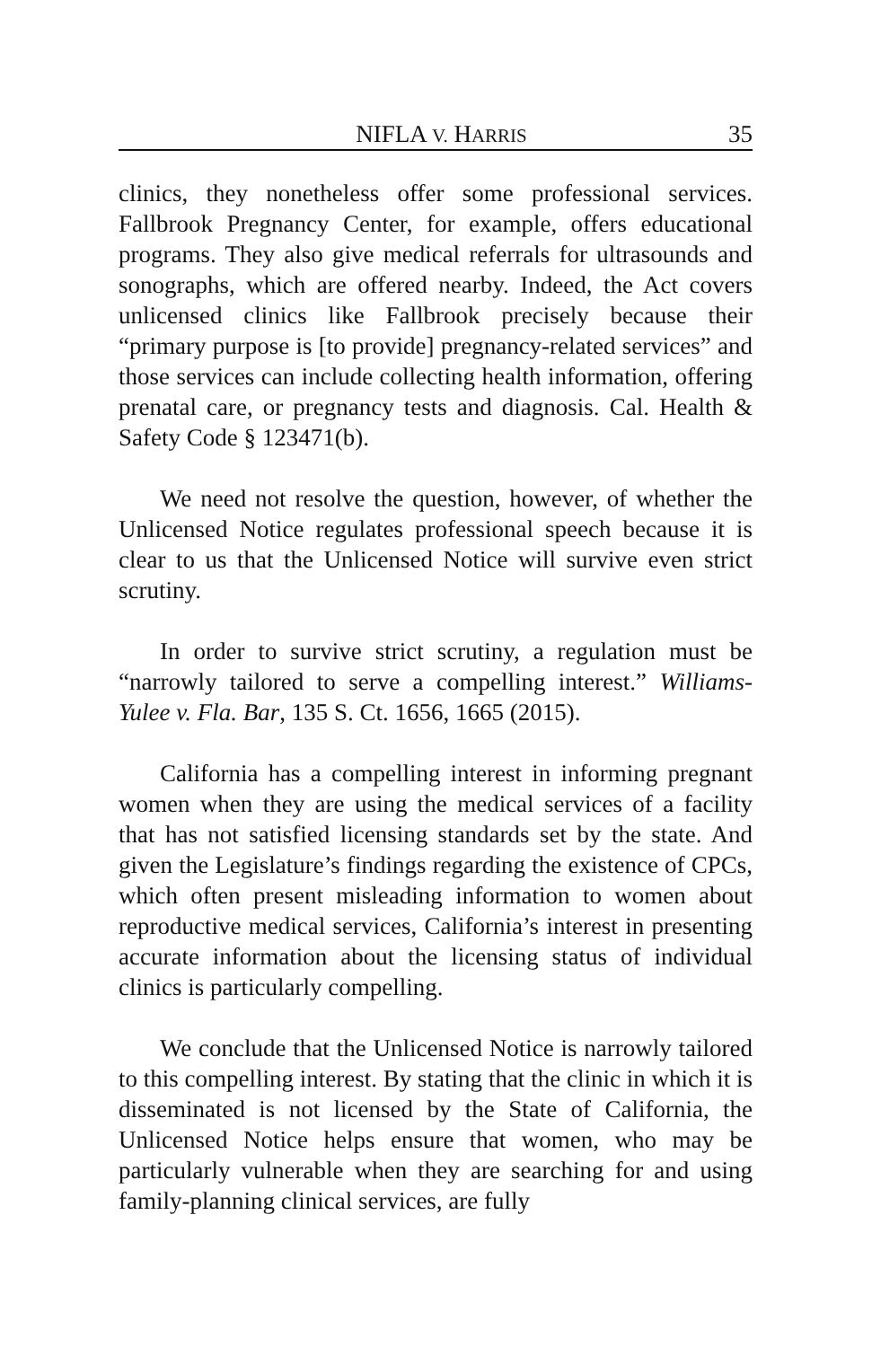NIFLA V. HARRIS 35
clinics, they nonetheless offer some professional services. Fallbrook Pregnancy Center, for example, offers educational programs. They also give medical referrals for ultrasounds and sonographs, which are offered nearby. Indeed, the Act covers unlicensed clinics like Fallbrook precisely because their “primary purpose is [to provide] pregnancy-related services” and those services can include collecting health information, offering prenatal care, or pregnancy tests and diagnosis. Cal. Health & Safety Code § 123471(b).
We need not resolve the question, however, of whether the Unlicensed Notice regulates professional speech because it is clear to us that the Unlicensed Notice will survive even strict scrutiny.
In order to survive strict scrutiny, a regulation must be “narrowly tailored to serve a compelling interest.” Williams-Yulee v. Fla. Bar, 135 S. Ct. 1656, 1665 (2015).
California has a compelling interest in informing pregnant women when they are using the medical services of a facility that has not satisfied licensing standards set by the state. And given the Legislature’s findings regarding the existence of CPCs, which often present misleading information to women about reproductive medical services, California’s interest in presenting accurate information about the licensing status of individual clinics is particularly compelling.
We conclude that the Unlicensed Notice is narrowly tailored to this compelling interest. By stating that the clinic in which it is disseminated is not licensed by the State of California, the Unlicensed Notice helps ensure that women, who may be particularly vulnerable when they are searching for and using family-planning clinical services, are fully